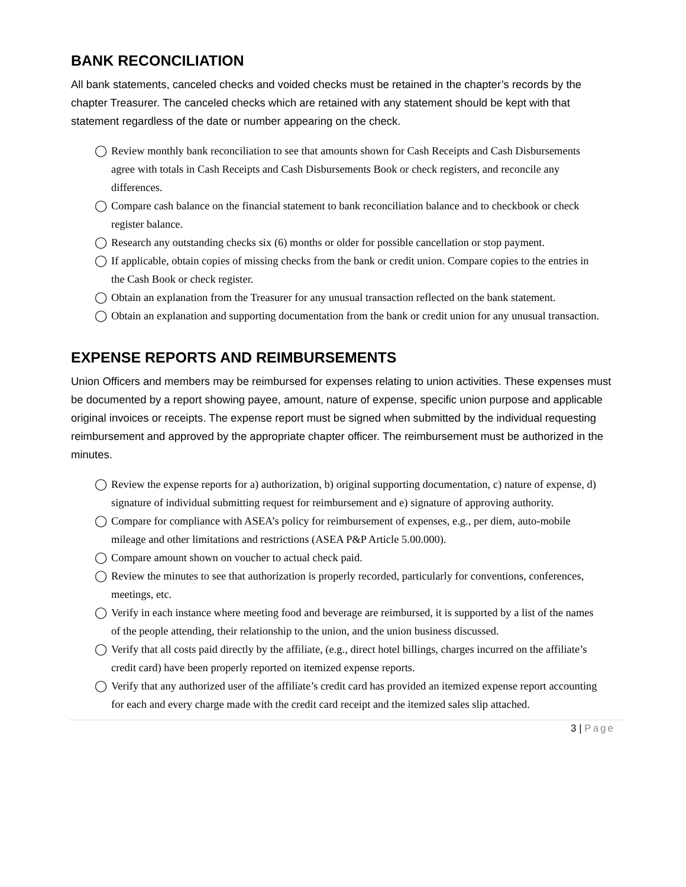BANK RECONCILIATION
All bank statements, canceled checks and voided checks must be retained in the chapter’s records by the chapter Treasurer. The canceled checks which are retained with any statement should be kept with that statement regardless of the date or number appearing on the check.
◯ Review monthly bank reconciliation to see that amounts shown for Cash Receipts and Cash Disbursements agree with totals in Cash Receipts and Cash Disbursements Book or check registers, and reconcile any differences.
◯ Compare cash balance on the financial statement to bank reconciliation balance and to checkbook or check register balance.
◯ Research any outstanding checks six (6) months or older for possible cancellation or stop payment.
◯ If applicable, obtain copies of missing checks from the bank or credit union. Compare copies to the entries in the Cash Book or check register.
◯ Obtain an explanation from the Treasurer for any unusual transaction reflected on the bank statement.
◯ Obtain an explanation and supporting documentation from the bank or credit union for any unusual transaction.
EXPENSE REPORTS AND REIMBURSEMENTS
Union Officers and members may be reimbursed for expenses relating to union activities. These expenses must be documented by a report showing payee, amount, nature of expense, specific union purpose and applicable original invoices or receipts. The expense report must be signed when submitted by the individual requesting reimbursement and approved by the appropriate chapter officer. The reimbursement must be authorized in the minutes.
◯ Review the expense reports for a) authorization, b) original supporting documentation, c) nature of expense, d) signature of individual submitting request for reimbursement and e) signature of approving authority.
◯ Compare for compliance with ASEA’s policy for reimbursement of expenses, e.g., per diem, auto-mobile mileage and other limitations and restrictions (ASEA P&P Article 5.00.000).
◯ Compare amount shown on voucher to actual check paid.
◯ Review the minutes to see that authorization is properly recorded, particularly for conventions, conferences, meetings, etc.
◯ Verify in each instance where meeting food and beverage are reimbursed, it is supported by a list of the names of the people attending, their relationship to the union, and the union business discussed.
◯ Verify that all costs paid directly by the affiliate, (e.g., direct hotel billings, charges incurred on the affiliate’s credit card) have been properly reported on itemized expense reports.
◯ Verify that any authorized user of the affiliate’s credit card has provided an itemized expense report accounting for each and every charge made with the credit card receipt and the itemized sales slip attached.
3 | Page